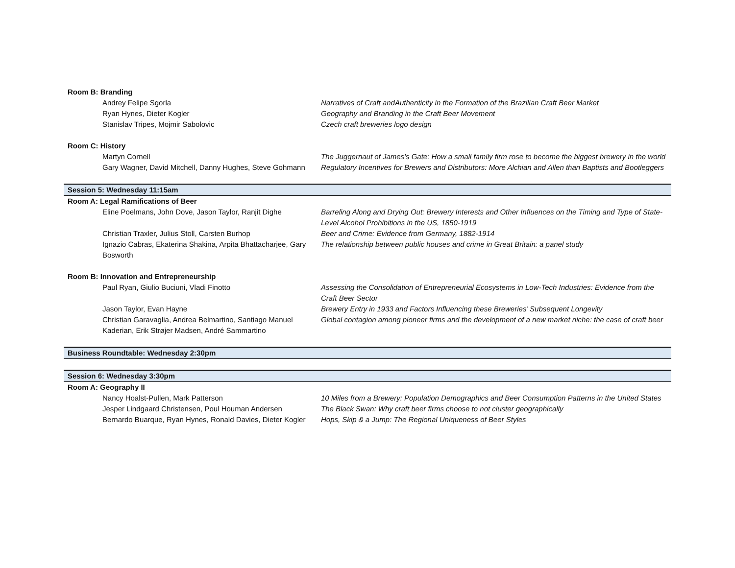| Room B: Branding | |
| Andrey Felipe Sgorla | Narratives of Craft andAuthenticity in the Formation of the Brazilian Craft Beer Market |
| Ryan Hynes, Dieter Kogler | Geography and Branding in the Craft Beer Movement |
| Stanislav Tripes, Mojmir Sabolovic | Czech craft breweries logo design |
| Room C: History | |
| Martyn Cornell | The Juggernaut of James's Gate: How a small family firm rose to become the biggest brewery in the world |
| Gary Wagner, David Mitchell, Danny Hughes, Steve Gohmann | Regulatory Incentives for Brewers and Distributors: More Alchian and Allen than Baptists and Bootleggers |
| Session 5: Wednesday 11:15am | |
| Room A: Legal Ramifications of Beer | |
| Eline Poelmans, John Dove, Jason Taylor, Ranjit Dighe | Barreling Along and Drying Out: Brewery Interests and Other Influences on the Timing and Type of State-Level Alcohol Prohibitions in the US, 1850-1919 |
| Christian Traxler, Julius Stoll, Carsten Burhop | Beer and Crime: Evidence from Germany, 1882-1914 |
| Ignazio Cabras, Ekaterina Shakina, Arpita Bhattacharjee, Gary Bosworth | The relationship between public houses and crime in Great Britain: a panel study |
| Room B: Innovation and Entrepreneurship | |
| Paul Ryan, Giulio Buciuni, Vladi Finotto | Assessing the Consolidation of Entrepreneurial Ecosystems in Low-Tech Industries: Evidence from the Craft Beer Sector |
| Jason Taylor, Evan Hayne | Brewery Entry in 1933 and Factors Influencing these Breweries’ Subsequent Longevity |
| Christian Garavaglia, Andrea Belmartino, Santiago Manuel Kaderian, Erik Strøjer Madsen, André Sammartino | Global contagion among pioneer firms and the development of a new market niche: the case of craft beer |
| Business Roundtable: Wednesday 2:30pm | |
| Session 6: Wednesday 3:30pm | |
| Room A: Geography II | |
| Nancy Hoalst-Pullen, Mark Patterson | 10 Miles from a Brewery: Population Demographics and Beer Consumption Patterns in the United States |
| Jesper Lindgaard Christensen, Poul Houman Andersen | The Black Swan: Why craft beer firms choose to not cluster geographically |
| Bernardo Buarque, Ryan Hynes, Ronald Davies, Dieter Kogler | Hops, Skip & a Jump: The Regional Uniqueness of Beer Styles |